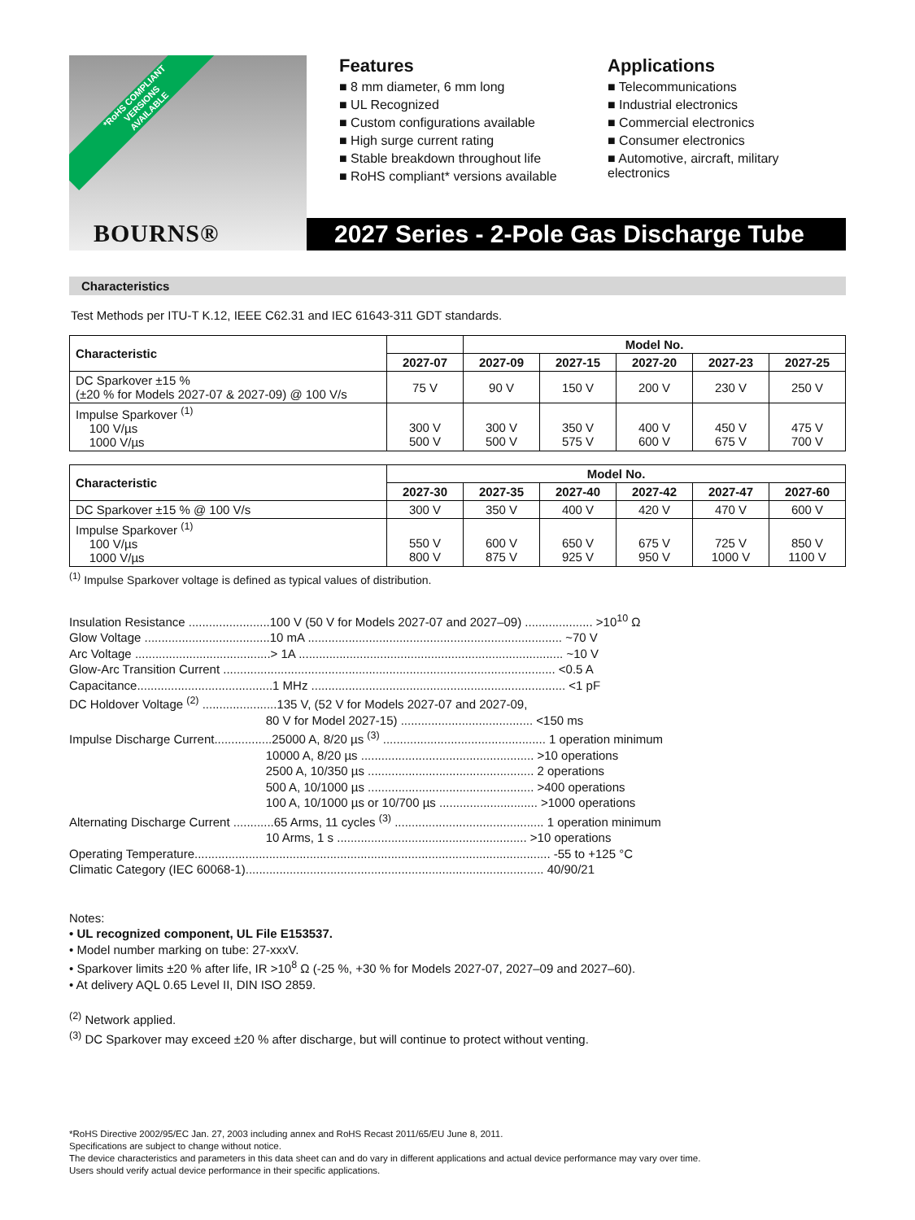*RoHS COMPLIANT
VERSIONS
AVAILABLE
BOURNS®
Features
■ 8 mm diameter, 6 mm long
■ UL Recognized
■ Custom configurations available
■ High surge current rating
■ Stable breakdown throughout life
■ RoHS compliant* versions available
Applications
■ Telecommunications
■ Industrial electronics
■ Commercial electronics
■ Consumer electronics
■ Automotive, aircraft, military electronics
2027 Series - 2-Pole Gas Discharge Tube
Characteristics
Test Methods per ITU-T K.12, IEEE C62.31 and IEC 61643-311 GDT standards.
| Characteristic | | Model No. | | | | |
| --- | --- | --- | --- | --- | --- | --- |
| | 2027-07 | 2027-09 | 2027-15 | 2027-20 | 2027-23 | 2027-25 |
| DC Sparkover ±15 % (±20 % for Models 2027-07 & 2027-09) @ 100 V/s | 75 V | 90 V | 150 V | 200 V | 230 V | 250 V |
| Impulse Sparkover <sup>(1)</sup> 100 V/µs 1000 V/µs | 300 V 500 V | 300 V 500 V | 350 V 575 V | 400 V 600 V | 450 V 675 V | 475 V 700 V |
| Characteristic | Model No. | | | | | |
| --- | --- | --- | --- | --- | --- | --- |
| | 2027-30 | 2027-35 | 2027-40 | 2027-42 | 2027-47 | 2027-60 |
| DC Sparkover ±15 % @ 100 V/s | 300 V | 350 V | 400 V | 420 V | 470 V | 600 V |
| Impulse Sparkover <sup>(1)</sup> 100 V/µs 1000 V/µs | 550 V 800 V | 600 V 875 V | 650 V 925 V | 675 V 950 V | 725 V 1000 V | 850 V 1100 V |
<sup>(1)</sup> Impulse Sparkover voltage is defined as typical values of distribution.
Insulation Resistance ........................100 V (50 V for Models 2027-07 and 2027–09) .................... >10<sup>10</sup> Ω
Glow Voltage .....................................10 mA ........................................................................... ~70 V
Arc Voltage ........................................> 1A .............................................................................. ~10 V
Glow-Arc Transition Current .................................................................................................. <0.5 A
Capacitance........................................1 MHz ........................................................................... <1 pF
DC Holdover Voltage <sup>(2)</sup> ......................135 V, (52 V for Models 2027-07 and 2027-09,
80 V for Model 2027-15) ....................................... <150 ms
Impulse Discharge Current.................25000 A, 8/20 µs <sup>(3)</sup> ................................................ 1 operation minimum
10000 A, 8/20 µs ................................................... >10 operations
2500 A, 10/350 µs ................................................. 2 operations
500 A, 10/1000 µs ................................................. >400 operations
100 A, 10/1000 µs or 10/700 µs ............................. >1000 operations
Alternating Discharge Current ............65 Arms, 11 cycles <sup>(3)</sup> ............................................ 1 operation minimum
10 Arms, 1 s ........................................................ >10 operations
Operating Temperature......................................................................................................... -55 to +125 °C
Climatic Category (IEC 60068-1)........................................................................................ 40/90/21
Notes:
• UL recognized component, UL File E153537.
• Model number marking on tube: 27-xxxV.
• Sparkover limits ±20 % after life, IR >10<sup>8</sup> Ω (-25 %, +30 % for Models 2027-07, 2027–09 and 2027–60).
• At delivery AQL 0.65 Level II, DIN ISO 2859.
<sup>(2)</sup> Network applied.
<sup>(3)</sup> DC Sparkover may exceed ±20 % after discharge, but will continue to protect without venting.
*RoHS Directive 2002/95/EC Jan. 27, 2003 including annex and RoHS Recast 2011/65/EU June 8, 2011.
Specifications are subject to change without notice.
The device characteristics and parameters in this data sheet can and do vary in different applications and actual device performance may vary over time.
Users should verify actual device performance in their specific applications.